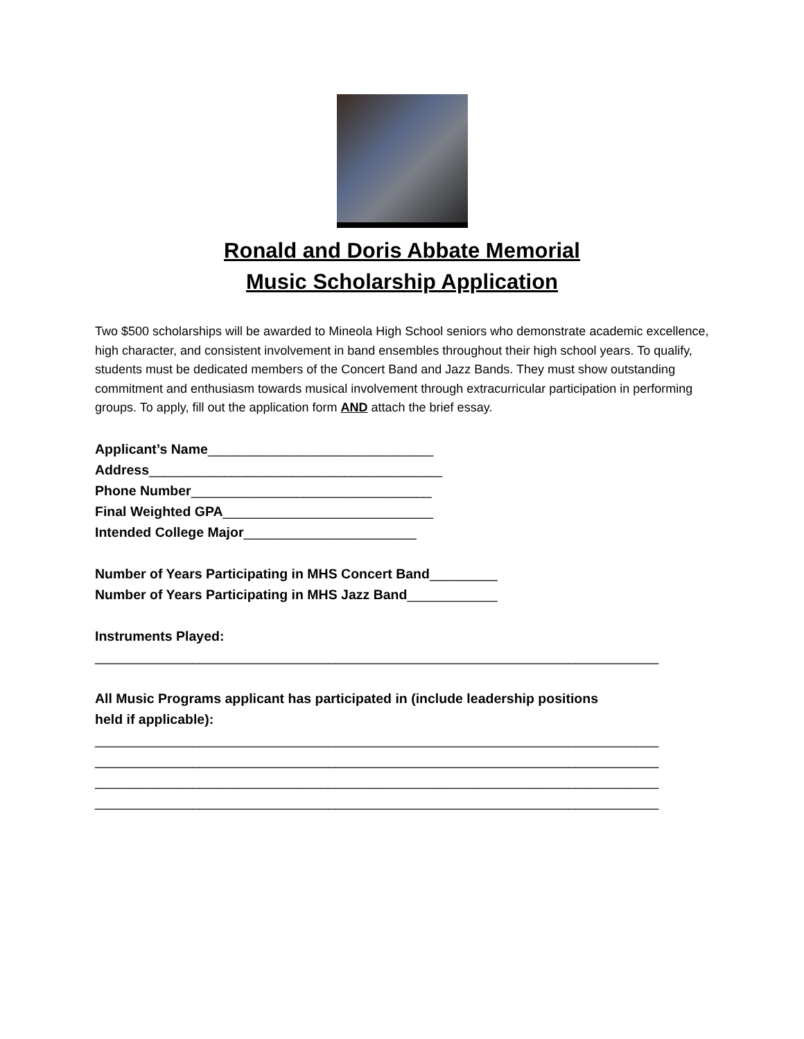Ronald and Doris Abbate Memorial
Music Scholarship Application
Two $500 scholarships will be awarded to Mineola High School seniors who demonstrate academic excellence, high character, and consistent involvement in band ensembles throughout their high school years. To qualify, students must be dedicated members of the Concert Band and Jazz Bands. They must show outstanding commitment and enthusiasm towards musical involvement through extracurricular participation in performing groups. To apply, fill out the application form AND attach the brief essay.
Applicant’s Name______________________________ Address_______________________________________ Phone Number________________________________ Final Weighted GPA____________________________ Intended College Major_______________________
Number of Years Participating in MHS Concert Band_________ Number of Years Participating in MHS Jazz Band____________
Instruments Played: ___________________________________________________________________________
All Music Programs applicant has participated in (include leadership positions held if applicable): ___________________________________________________________________________ ___________________________________________________________________________ ___________________________________________________________________________ ___________________________________________________________________________